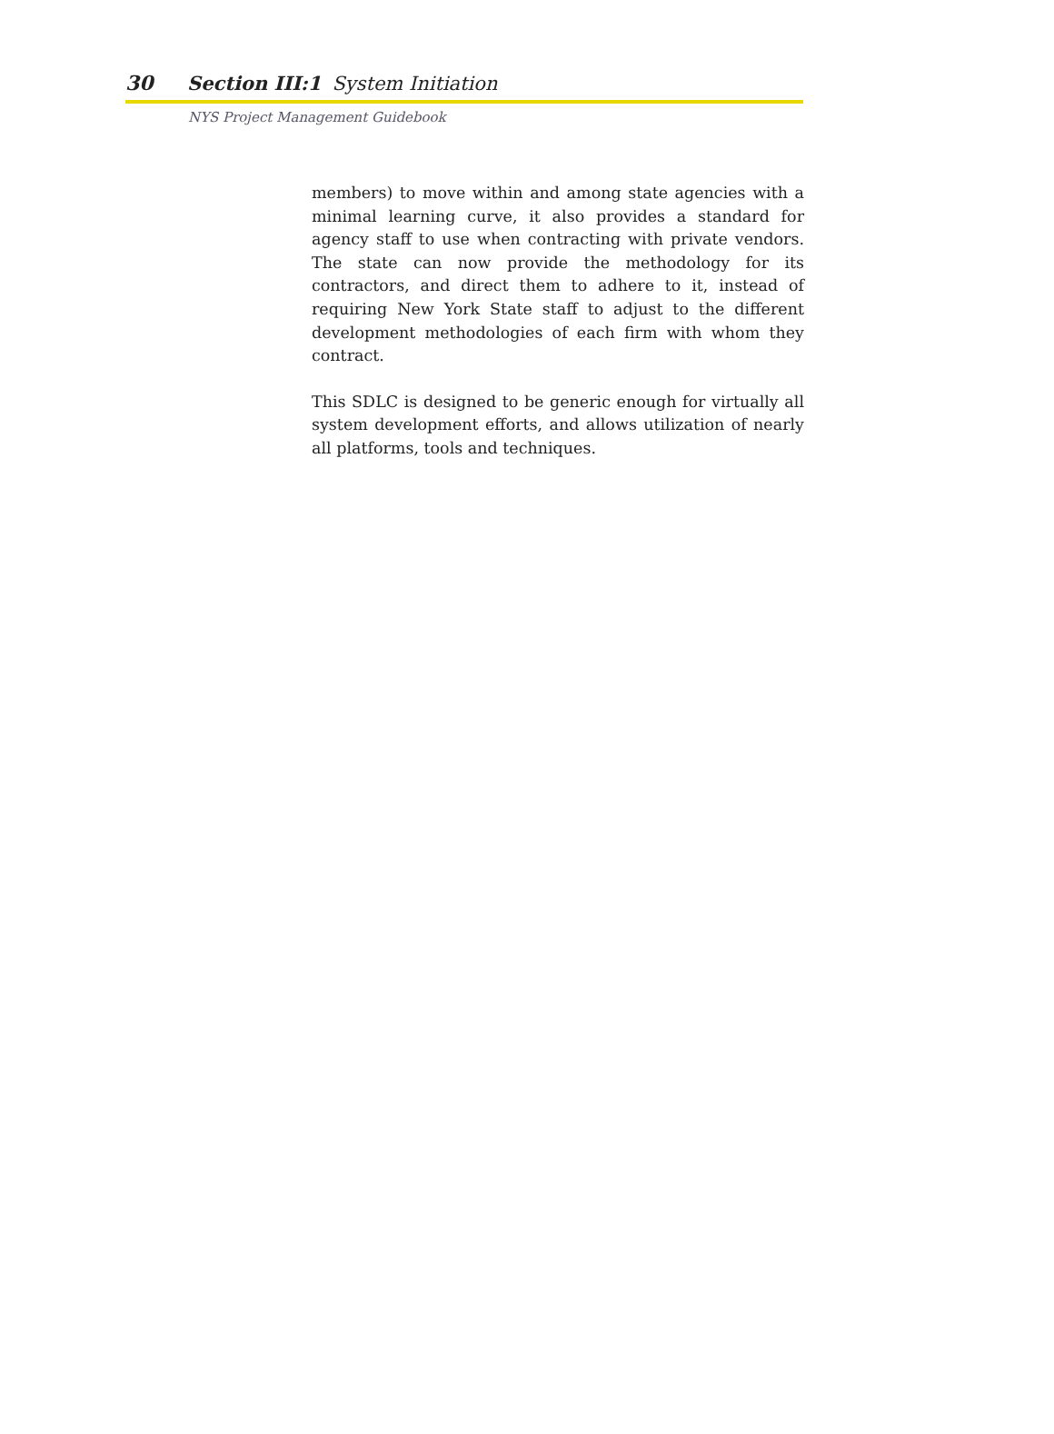30 Section III:1 System Initiation
NYS Project Management Guidebook
members) to move within and among state agencies with a minimal learning curve, it also provides a standard for agency staff to use when contracting with private vendors. The state can now provide the methodology for its contractors, and direct them to adhere to it, instead of requiring New York State staff to adjust to the different development methodologies of each firm with whom they contract.
This SDLC is designed to be generic enough for virtually all system development efforts, and allows utilization of nearly all platforms, tools and techniques.